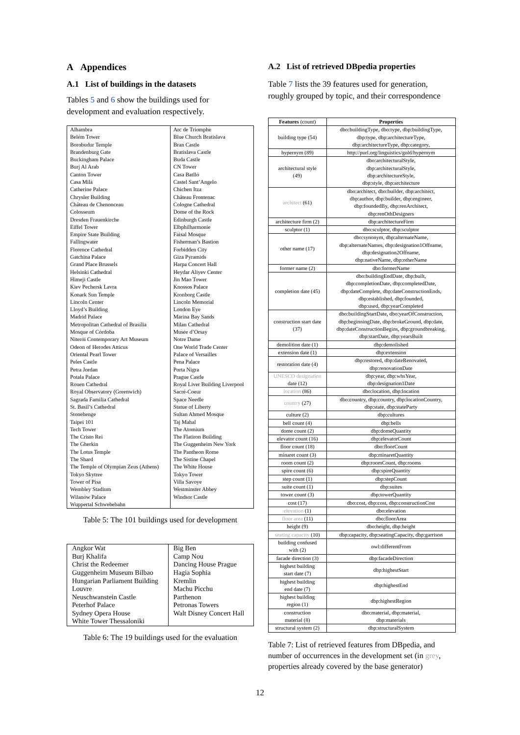A Appendices
A.1 List of buildings in the datasets
Tables 5 and 6 show the buildings used for development and evaluation respectively.
| Alhambra | Arc de Triomphe |
| Belém Tower | Blue Church Bratislava |
| Borobudur Temple | Bran Castle |
| Brandenburg Gate | Bratislava Castle |
| Buckingham Palace | Buda Castle |
| Burj Al Arab | CN Tower |
| Canton Tower | Casa Batlló |
| Casa Milà | Castel Sant’Angelo |
| Catherine Palace | Chichen Itza |
| Chrysler Building | Château Frontenac |
| Château de Chenonceau | Cologne Cathedral |
| Colosseum | Dome of the Rock |
| Dresden Frauenkirche | Edinburgh Castle |
| Eiffel Tower | Elbphilharmonie |
| Empire State Building | Faisal Mosque |
| Fallingwater | Fisherman’s Bastion |
| Florence Cathedral | Forbidden City |
| Gatchina Palace | Giza Pyramids |
| Grand Place Brussels | Harpa Concert Hall |
| Helsinki Cathedral | Heydar Aliyev Center |
| Himeji Castle | Jin Mao Tower |
| Kiev Pechersk Lavra | Knossos Palace |
| Konark Sun Temple | Kronborg Castle |
| Lincoln Center | Lincoln Memorial |
| Lloyd’s Building | London Eye |
| Madrid Palace | Marina Bay Sands |
| Metropolitan Cathedral of Brasília | Milan Cathedral |
| Mosque of Córdoba | Musée d’Orsay |
| Niterói Contemporary Art Museum | Notre Dame |
| Odeon of Herodes Atticus | One World Trade Center |
| Oriental Pearl Tower | Palace of Versailles |
| Peles Castle | Pena Palace |
| Petra Jordan | Porta Nigra |
| Potala Palace | Prague Castle |
| Rouen Cathedral | Royal Liver Building Liverpool |
| Royal Observatory (Greenwich) | Sacré-Coeur |
| Sagrada Familia Cathedral | Space Needle |
| St. Basil’s Cathedral | Statue of Liberty |
| Stonehenge | Sultan Ahmed Mosque |
| Taipei 101 | Taj Mahal |
| Tech Tower | The Atomium |
| The Cristo Rei | The Flatiron Building |
| The Gherkin | The Guggenheim New York |
| The Lotus Temple | The Pantheon Rome |
| The Shard | The Sistine Chapel |
| The Temple of Olympian Zeus (Athens) | The White House |
| Tokyo Skytree | Tokyo Tower |
| Tower of Pisa | Villa Savoye |
| Wembley Stadium | Westminster Abbey |
| Wilanów Palace | Windsor Castle |
| Wuppertal Schwebebahn | |
Table 5: The 101 buildings used for development
| Angkor Wat | Big Ben |
| Burj Khalifa | Camp Nou |
| Christ the Redeemer | Dancing House Prague |
| Guggenheim Museum Bilbao | Hagia Sophia |
| Hungarian Parliament Building | Kremlin |
| Louvre | Machu Picchu |
| Neuschwanstein Castle | Parthenon |
| Peterhof Palace | Petronas Towers |
| Sydney Opera House | Walt Disney Concert Hall |
| White Tower Thessaloniki | |
Table 6: The 19 buildings used for the evaluation
A.2 List of retrieved DBpedia properties
Table 7 lists the 39 features used for generation, roughly grouped by topic, and their correspondence
| Features (count) | Properties |
| --- | --- |
| building type (54) | dbo:buildingType, dbo:type, dbp:buildingType, dbp:type, dbp:architectureType, dbp:architectureType, dbp:category, |
| hypernym (89) | http://purl.org/linguistics/gold/hypernym |
| architectural style (49) | dbo:architecturalStyle, dbp:architecturalStyle, dbp:architectureStyle, dbp:style, dbp:architecture |
| architect (61) | dbo:architect, dbo:builder, dbp:architect, dbp:author, dbp:builder, dbp:engineer, dbp:foundedBy, dbp:renArchitect, dbp:renOthDesigners |
| architecture firm (2) | dbp:architectureFirm |
| sculptor (1) | dbo:sculptor, dbp:sculptor |
| other name (17) | dbo:synonym, dbp:alternateName, dbp:alternateNames, dbp:designation1Offname, dbp:designation2Offname, dbp:nativeName, dbp:otherName |
| former name (2) | dbo:formerName |
| completion date (45) | dbo:buildingEndDate, dbp:built, dbp:completionDate, dbp:completedDate, dbp:dateComplete, dbp:dateConstructionEnds, dbp:established, dbp:founded, dbp:used, dbp:yearCompleted |
| construction start date (37) | dbo:buildingStartDate, dbo:yearOfConstruction, dbp:beginningDate, dbp:brokeGround, dbp:date, dbp:dateConstructionBegins, dbp:groundbreaking, dbp:startDate, dbp:yearsBuilt |
| demolition date (1) | dbp:demolished |
| extension date (1) | dbp:extension |
| restoration date (4) | dbp:restored, dbp:dateRenovated, dbp:renovationDate |
| UNESCO designation date (12) | dbp:year, dbp:whsYear, dbp:designation1Date |
| location (86) | dbo:location, dbp:location |
| country (27) | dbo:country, dbp:country, dbp:locationCountry, dbp:state, dbp:stateParty |
| culture (2) | dbp:cultures |
| bell count (4) | dbp:bells |
| dome count (2) | dbp:domeQuantity |
| elevator count (16) | dbp:elevatorCount |
| floor count (18) | dbo:floorCount |
| minaret count (3) | dbp:minaretQuantity |
| room count (2) | dbp:roomCount, dbp:rooms |
| spire count (6) | dbp:spireQuantity |
| step count (1) | dbp:stepCount |
| suite count (1) | dbp:suites |
| tower count (3) | dbp:towerQuantity |
| cost (17) | dbo:cost, dbp:cost, dbp:constructionCost |
| elevation (1) | dbo:elevation |
| floor area (11) | dbo:floorArea |
| height (9) | dbo:height, dbp:height |
| seating capacity (10) | dbp:capacity, dbp:seatingCapacity, dbp:garrison |
| building confused with (2) | owl:differentFrom |
| facade direction (3) | dbp:facadeDirection |
| highest building start date (7) | dbp:highestStart |
| highest building end date (7) | dbp:highestEnd |
| highest building region (1) | dbp:highestRegion |
| construction material (8) | dbo:material, dbp:material, dbp:materials |
| structural system (2) | dbp:structuralSystem |
Table 7: List of retrieved features from DBpedia, and number of occurrences in the development set (in grey, properties already covered by the base generator)
12